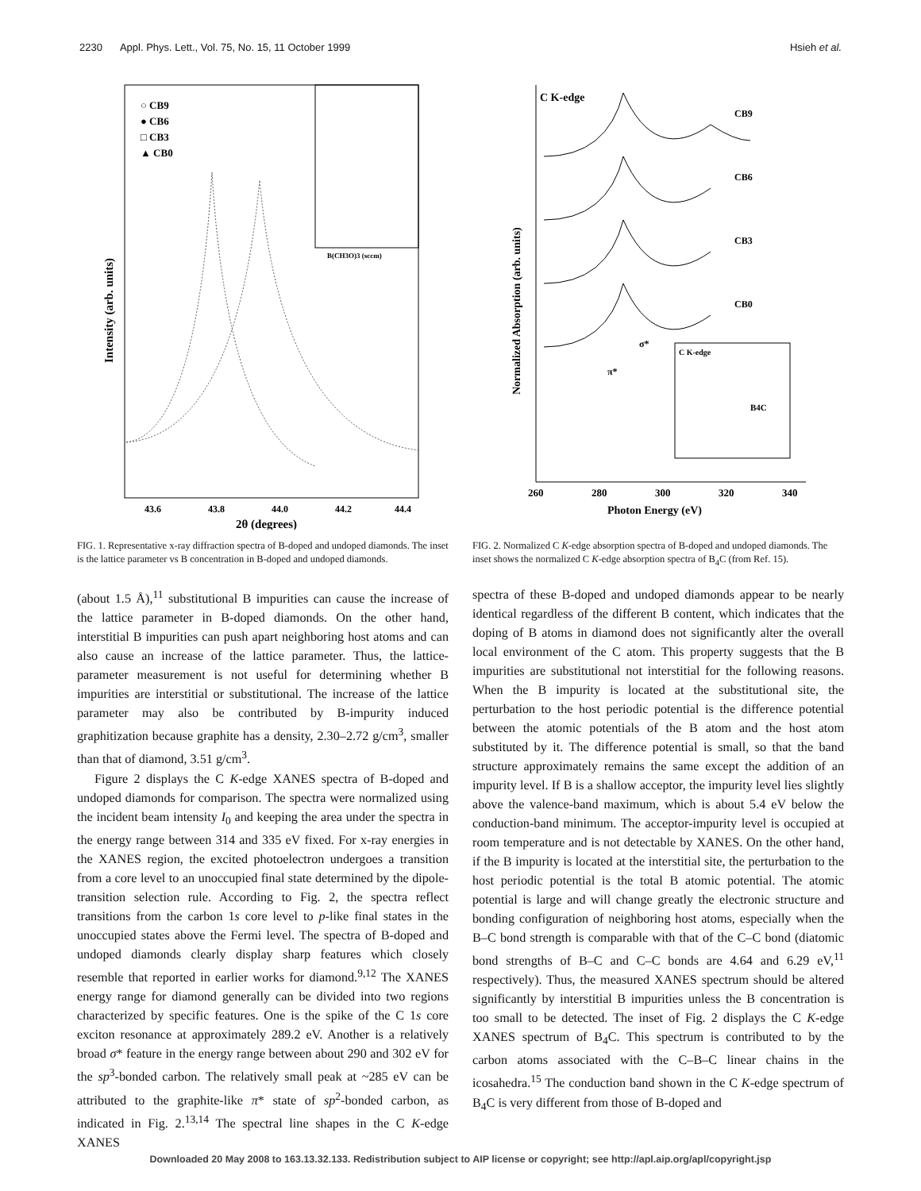2230 Appl. Phys. Lett., Vol. 75, No. 15, 11 October 1999 Hsieh et al.
○ CB9
● CB6
□ CB3
▲ CB0
B(CH3O)3 (sccm)
43.6
43.8
44.0
44.2
44.4
2θ (degrees)
Intensity (arb. units)
FIG. 1. Representative x-ray diffraction spectra of B-doped and undoped diamonds. The inset is the lattice parameter vs B concentration in B-doped and undoped diamonds.
C K-edge
CB9
CB6
CB3
CB0
σ*
π*
C K-edge
B4C
260
280
300
320
340
Photon Energy (eV)
Normalized Absorption (arb. units)
FIG. 2. Normalized C K-edge absorption spectra of B-doped and undoped diamonds. The inset shows the normalized C K-edge absorption spectra of B<sub>4</sub>C (from Ref. 15).
(about 1.5 Å),<sup>11</sup> substitutional B impurities can cause the increase of the lattice parameter in B-doped diamonds. On the other hand, interstitial B impurities can push apart neighboring host atoms and can also cause an increase of the lattice parameter. Thus, the lattice-parameter measurement is not useful for determining whether B impurities are interstitial or substitutional. The increase of the lattice parameter may also be contributed by B-impurity induced graphitization because graphite has a density, 2.30–2.72 g/cm<sup>3</sup>, smaller than that of diamond, 3.51 g/cm<sup>3</sup>.
Figure 2 displays the C K-edge XANES spectra of B-doped and undoped diamonds for comparison. The spectra were normalized using the incident beam intensity I<sub>0</sub> and keeping the area under the spectra in the energy range between 314 and 335 eV fixed. For x-ray energies in the XANES region, the excited photoelectron undergoes a transition from a core level to an unoccupied final state determined by the dipole-transition selection rule. According to Fig. 2, the spectra reflect transitions from the carbon 1s core level to p-like final states in the unoccupied states above the Fermi level. The spectra of B-doped and undoped diamonds clearly display sharp features which closely resemble that reported in earlier works for diamond.<sup>9,12</sup> The XANES energy range for diamond generally can be divided into two regions characterized by specific features. One is the spike of the C 1s core exciton resonance at approximately 289.2 eV. Another is a relatively broad σ* feature in the energy range between about 290 and 302 eV for the sp<sup>3</sup>-bonded carbon. The relatively small peak at ~285 eV can be attributed to the graphite-like π* state of sp<sup>2</sup>-bonded carbon, as indicated in Fig. 2.<sup>13,14</sup> The spectral line shapes in the C K-edge XANES
spectra of these B-doped and undoped diamonds appear to be nearly identical regardless of the different B content, which indicates that the doping of B atoms in diamond does not significantly alter the overall local environment of the C atom. This property suggests that the B impurities are substitutional not interstitial for the following reasons. When the B impurity is located at the substitutional site, the perturbation to the host periodic potential is the difference potential between the atomic potentials of the B atom and the host atom substituted by it. The difference potential is small, so that the band structure approximately remains the same except the addition of an impurity level. If B is a shallow acceptor, the impurity level lies slightly above the valence-band maximum, which is about 5.4 eV below the conduction-band minimum. The acceptor-impurity level is occupied at room temperature and is not detectable by XANES. On the other hand, if the B impurity is located at the interstitial site, the perturbation to the host periodic potential is the total B atomic potential. The atomic potential is large and will change greatly the electronic structure and bonding configuration of neighboring host atoms, especially when the B–C bond strength is comparable with that of the C–C bond (diatomic bond strengths of B–C and C–C bonds are 4.64 and 6.29 eV,<sup>11</sup> respectively). Thus, the measured XANES spectrum should be altered significantly by interstitial B impurities unless the B concentration is too small to be detected. The inset of Fig. 2 displays the C K-edge XANES spectrum of B<sub>4</sub>C. This spectrum is contributed to by the carbon atoms associated with the C–B–C linear chains in the icosahedra.<sup>15</sup> The conduction band shown in the C K-edge spectrum of B<sub>4</sub>C is very different from those of B-doped and
Downloaded 20 May 2008 to 163.13.32.133. Redistribution subject to AIP license or copyright; see http://apl.aip.org/apl/copyright.jsp